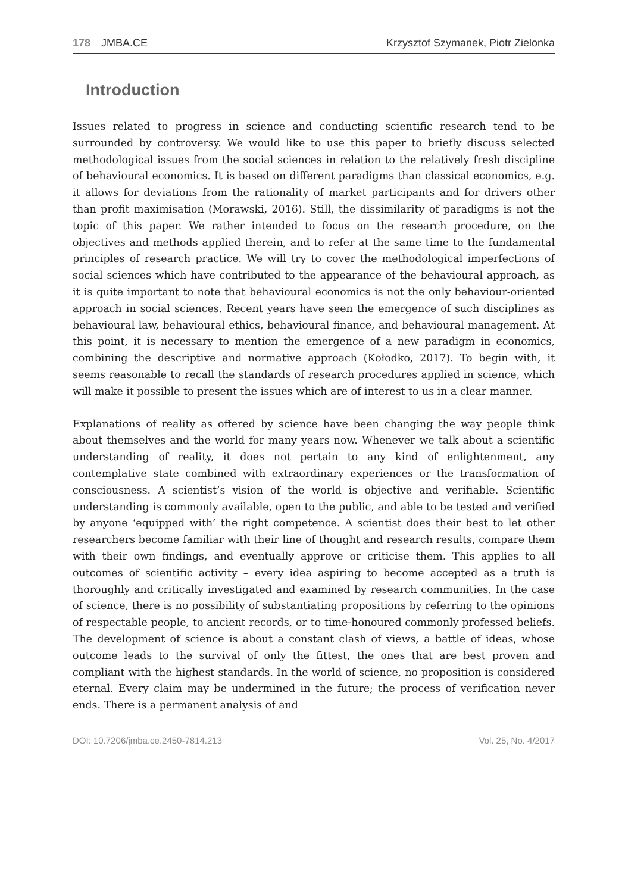178 JMBA.CE Krzysztof Szymanek, Piotr Zielonka
Introduction
Issues related to progress in science and conducting scientific research tend to be surrounded by controversy. We would like to use this paper to briefly discuss selected methodological issues from the social sciences in relation to the relatively fresh discipline of behavioural economics. It is based on different paradigms than classical economics, e.g. it allows for deviations from the rationality of market participants and for drivers other than profit maximisation (Morawski, 2016). Still, the dissimilarity of paradigms is not the topic of this paper. We rather intended to focus on the research procedure, on the objectives and methods applied therein, and to refer at the same time to the fundamental principles of research practice. We will try to cover the methodological imperfections of social sciences which have contributed to the appearance of the behavioural approach, as it is quite important to note that behavioural economics is not the only behaviour-oriented approach in social sciences. Recent years have seen the emergence of such disciplines as behavioural law, behavioural ethics, behavioural finance, and behavioural management. At this point, it is necessary to mention the emergence of a new paradigm in economics, combining the descriptive and normative approach (Kołodko, 2017). To begin with, it seems reasonable to recall the standards of research procedures applied in science, which will make it possible to present the issues which are of interest to us in a clear manner.
Explanations of reality as offered by science have been changing the way people think about themselves and the world for many years now. Whenever we talk about a scientific understanding of reality, it does not pertain to any kind of enlightenment, any contemplative state combined with extraordinary experiences or the transformation of consciousness. A scientist’s vision of the world is objective and verifiable. Scientific understanding is commonly available, open to the public, and able to be tested and verified by anyone ‘equipped with’ the right competence. A scientist does their best to let other researchers become familiar with their line of thought and research results, compare them with their own findings, and eventually approve or criticise them. This applies to all outcomes of scientific activity – every idea aspiring to become accepted as a truth is thoroughly and critically investigated and examined by research communities. In the case of science, there is no possibility of substantiating propositions by referring to the opinions of respectable people, to ancient records, or to time-honoured commonly professed beliefs. The development of science is about a constant clash of views, a battle of ideas, whose outcome leads to the survival of only the fittest, the ones that are best proven and compliant with the highest standards. In the world of science, no proposition is considered eternal. Every claim may be undermined in the future; the process of verification never ends. There is a permanent analysis of and
DOI: 10.7206/jmba.ce.2450-7814.213 Vol. 25, No. 4/2017